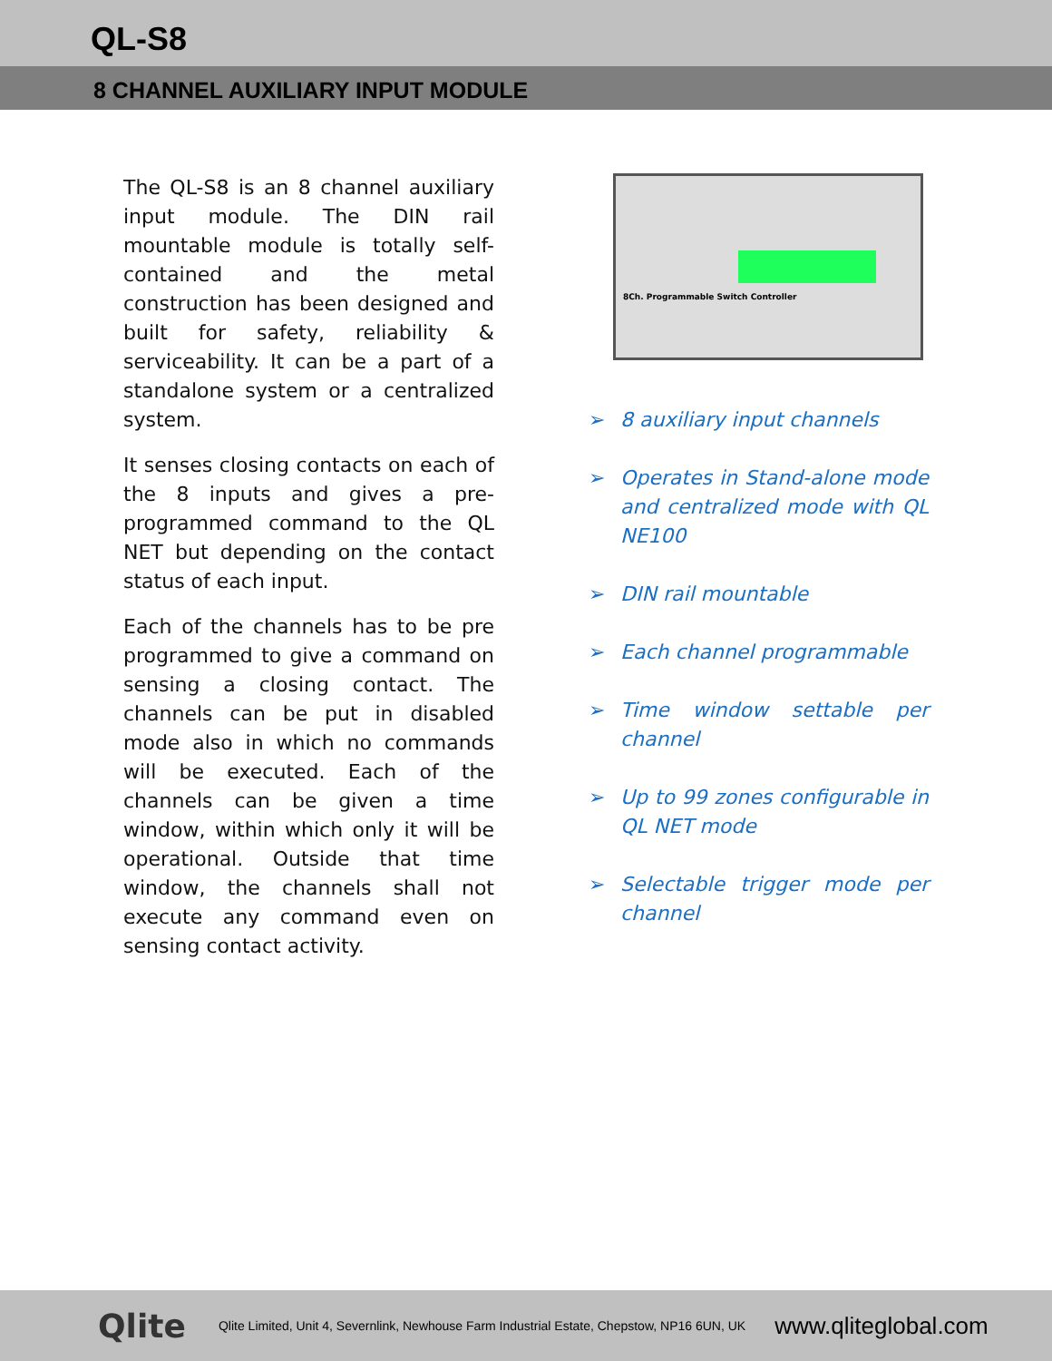QL-S8
8 CHANNEL AUXILIARY INPUT MODULE
The QL-S8 is an 8 channel auxiliary input module. The DIN rail mountable module is totally self-contained and the metal construction has been designed and built for safety, reliability & serviceability. It can be a part of a standalone system or a centralized system.
It senses closing contacts on each of the 8 inputs and gives a pre-programmed command to the QL NET but depending on the contact status of each input.
Each of the channels has to be pre programmed to give a command on sensing a closing contact. The channels can be put in disabled mode also in which no commands will be executed. Each of the channels can be given a time window, within which only it will be operational. Outside that time window, the channels shall not execute any command even on sensing contact activity.
8Ch. Programmable Switch Controller
➢ 8 auxiliary input channels
➢ Operates in Stand-alone mode and centralized mode with QL NE100
➢ DIN rail mountable
➢ Each channel programmable
➢ Time window settable per channel
➢ Up to 99 zones configurable in QL NET mode
➢ Selectable trigger mode per channel
Qlite
Qlite Limited, Unit 4, Severnlink, Newhouse Farm Industrial Estate, Chepstow, NP16 6UN, UK
www.qliteglobal.com